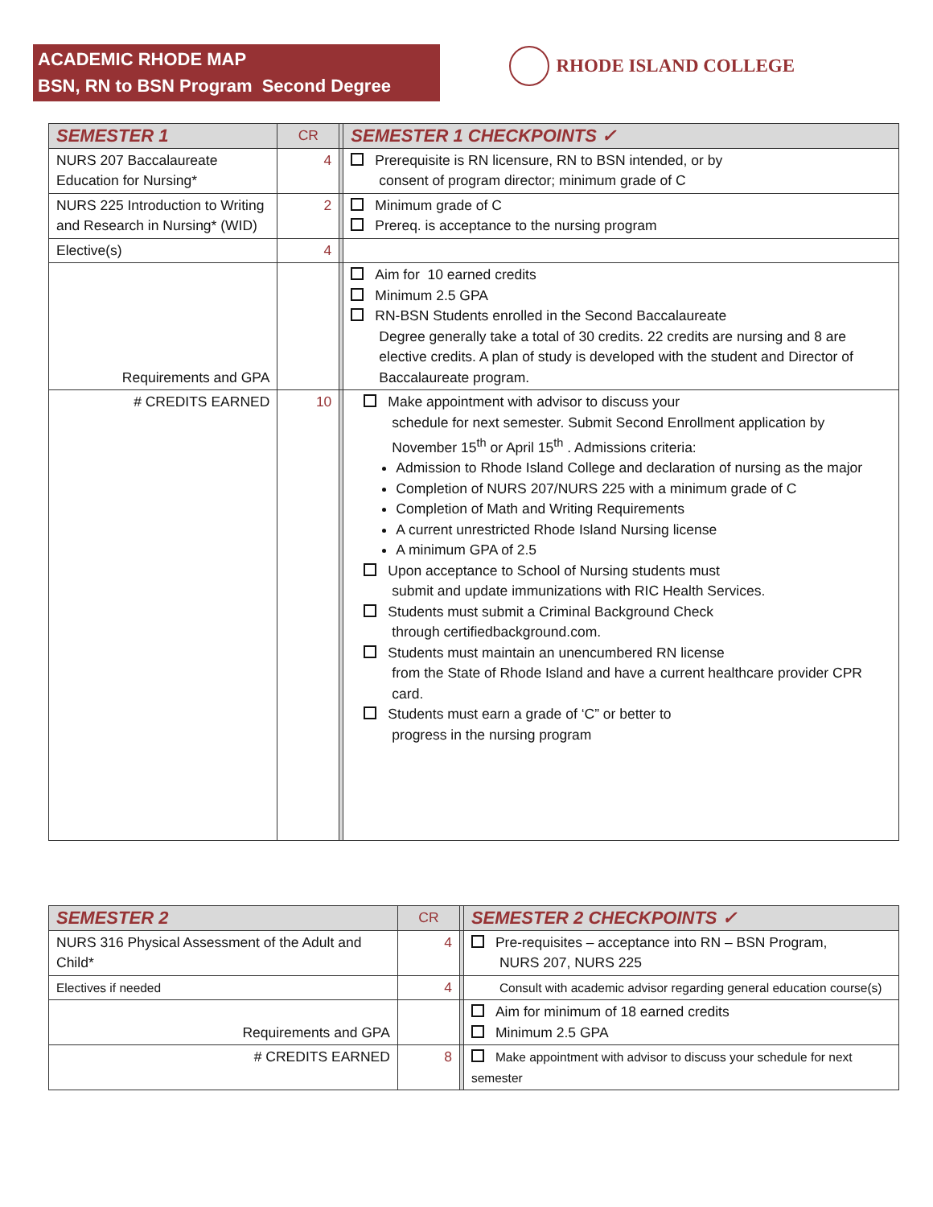ACADEMIC RHODE MAP
BSN, RN to BSN Program Second Degree
RHODE ISLAND COLLEGE
| SEMESTER 1 | CR | | SEMESTER 1 CHECKPOINTS ✓ |
| NURS 207 Baccalaureate Education for Nursing* | 4 | | Prerequisite is RN licensure, RN to BSN intended, or by consent of program director; minimum grade of C |
| NURS 225 Introduction to Writing and Research in Nursing* (WID) | 2 | | Minimum grade of C Prereq. is acceptance to the nursing program |
| Elective(s) | 4 | | |
| Requirements and GPA | | | Aim for 10 earned credits Minimum 2.5 GPA RN-BSN Students enrolled in the Second Baccalaureate Degree generally take a total of 30 credits. 22 credits are nursing and 8 are elective credits. A plan of study is developed with the student and Director of Baccalaureate program. |
| # CREDITS EARNED | 10 | | Make appointment with advisor to discuss your schedule for next semester. Submit Second Enrollment application by November 15<sup>th</sup> or April 15<sup>th</sup> . Admissions criteria: Admission to Rhode Island College and declaration of nursing as the major Completion of NURS 207/NURS 225 with a minimum grade of C Completion of Math and Writing Requirements A current unrestricted Rhode Island Nursing license A minimum GPA of 2.5 Upon acceptance to School of Nursing students must submit and update immunizations with RIC Health Services. Students must submit a Criminal Background Check through certifiedbackground.com. Students must maintain an unencumbered RN license from the State of Rhode Island and have a current healthcare provider CPR card. Students must earn a grade of ‘C” or better to progress in the nursing program |
| SEMESTER 2 | CR | | SEMESTER 2 CHECKPOINTS ✓ |
| NURS 316 Physical Assessment of the Adult and Child* | 4 | | Pre-requisites – acceptance into RN – BSN Program, NURS 207, NURS 225 |
| Electives if needed | 4 | | Consult with academic advisor regarding general education course(s) |
| Requirements and GPA | | | Aim for minimum of 18 earned credits Minimum 2.5 GPA |
| # CREDITS EARNED | 8 | | Make appointment with advisor to discuss your schedule for next semester |